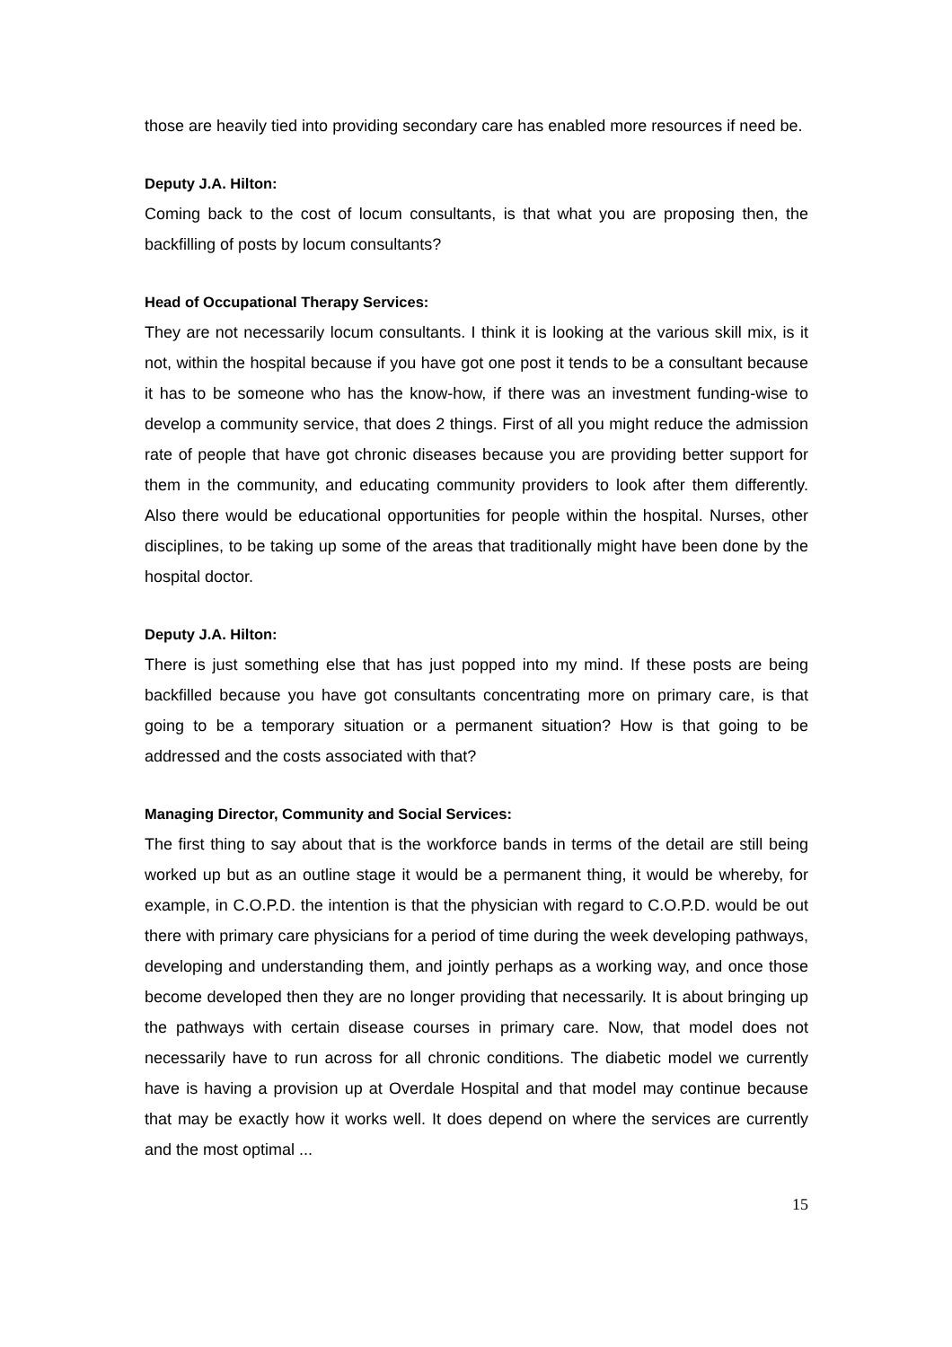those are heavily tied into providing secondary care has enabled more resources if need be.
Deputy J.A. Hilton:
Coming back to the cost of locum consultants, is that what you are proposing then, the backfilling of posts by locum consultants?
Head of Occupational Therapy Services:
They are not necessarily locum consultants. I think it is looking at the various skill mix, is it not, within the hospital because if you have got one post it tends to be a consultant because it has to be someone who has the know-how, if there was an investment funding-wise to develop a community service, that does 2 things. First of all you might reduce the admission rate of people that have got chronic diseases because you are providing better support for them in the community, and educating community providers to look after them differently. Also there would be educational opportunities for people within the hospital. Nurses, other disciplines, to be taking up some of the areas that traditionally might have been done by the hospital doctor.
Deputy J.A. Hilton:
There is just something else that has just popped into my mind. If these posts are being backfilled because you have got consultants concentrating more on primary care, is that going to be a temporary situation or a permanent situation? How is that going to be addressed and the costs associated with that?
Managing Director, Community and Social Services:
The first thing to say about that is the workforce bands in terms of the detail are still being worked up but as an outline stage it would be a permanent thing, it would be whereby, for example, in C.O.P.D. the intention is that the physician with regard to C.O.P.D. would be out there with primary care physicians for a period of time during the week developing pathways, developing and understanding them, and jointly perhaps as a working way, and once those become developed then they are no longer providing that necessarily. It is about bringing up the pathways with certain disease courses in primary care. Now, that model does not necessarily have to run across for all chronic conditions. The diabetic model we currently have is having a provision up at Overdale Hospital and that model may continue because that may be exactly how it works well. It does depend on where the services are currently and the most optimal ...
15